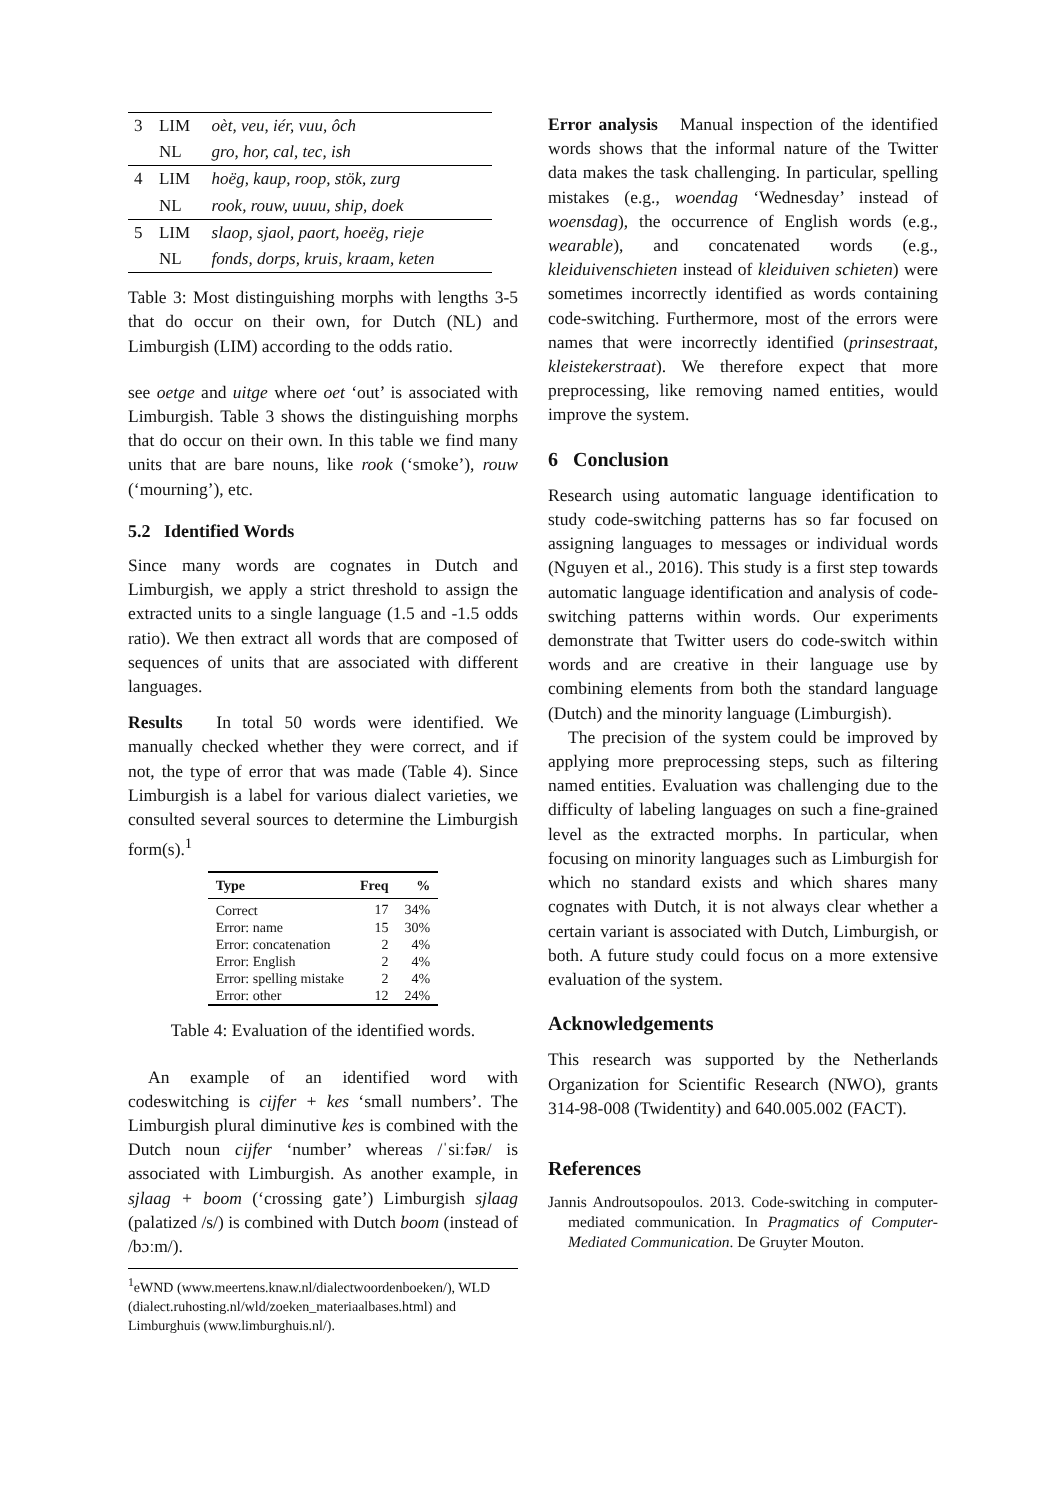| 3 | LIM | oèt, veu, iér, vuu, ôch |
| | NL | gro, hor, cal, tec, ish |
| 4 | LIM | hoëg, kaup, roop, stök, zurg |
| | NL | rook, rouw, uuuu, ship, doek |
| 5 | LIM | slaop, sjaol, paort, hoeëg, rieje |
| | NL | fonds, dorps, kruis, kraam, keten |
Table 3: Most distinguishing morphs with lengths 3-5 that do occur on their own, for Dutch (NL) and Limburgish (LIM) according to the odds ratio.
see oetge and uitge where oet ‘out’ is associated with Limburgish. Table 3 shows the distinguishing morphs that do occur on their own. In this table we find many units that are bare nouns, like rook (‘smoke’), rouw (‘mourning’), etc.
5.2 Identified Words
Since many words are cognates in Dutch and Limburgish, we apply a strict threshold to assign the extracted units to a single language (1.5 and -1.5 odds ratio). We then extract all words that are composed of sequences of units that are associated with different languages.
Results In total 50 words were identified. We manually checked whether they were correct, and if not, the type of error that was made (Table 4). Since Limburgish is a label for various dialect varieties, we consulted several sources to determine the Limburgish form(s).<sup>1</sup>
| Type | Freq | % |
| --- | --- | --- |
| Correct | 17 | 34% |
| Error: name | 15 | 30% |
| Error: concatenation | 2 | 4% |
| Error: English | 2 | 4% |
| Error: spelling mistake | 2 | 4% |
| Error: other | 12 | 24% |
Table 4: Evaluation of the identified words.
An example of an identified word with codeswitching is cijfer + kes ‘small numbers’. The Limburgish plural diminutive kes is combined with the Dutch noun cijfer ‘number’ whereas /ˈsiːfəʀ/ is associated with Limburgish. As another example, in sjlaag + boom (‘crossing gate’) Limburgish sjlaag (palatized /s/) is combined with Dutch boom (instead of /bɔːm/).
<sup>1</sup> eWND (www.meertens.knaw.nl/dialectwoordenboeken/), WLD (dialect.ruhosting.nl/wld/zoeken_materiaalbases.html) and Limburghuis (www.limburghuis.nl/).
Error analysis Manual inspection of the identified words shows that the informal nature of the Twitter data makes the task challenging. In particular, spelling mistakes (e.g., woendag ‘Wednesday’ instead of woensdag), the occurrence of English words (e.g., wearable), and concatenated words (e.g., kleiduivenschieten instead of kleiduiven schieten) were sometimes incorrectly identified as words containing code-switching. Furthermore, most of the errors were names that were incorrectly identified (prinsestraat, kleistekerstraat). We therefore expect that more preprocessing, like removing named entities, would improve the system.
6 Conclusion
Research using automatic language identification to study code-switching patterns has so far focused on assigning languages to messages or individual words (Nguyen et al., 2016). This study is a first step towards automatic language identification and analysis of code-switching patterns within words. Our experiments demonstrate that Twitter users do code-switch within words and are creative in their language use by combining elements from both the standard language (Dutch) and the minority language (Limburgish).
The precision of the system could be improved by applying more preprocessing steps, such as filtering named entities. Evaluation was challenging due to the difficulty of labeling languages on such a fine-grained level as the extracted morphs. In particular, when focusing on minority languages such as Limburgish for which no standard exists and which shares many cognates with Dutch, it is not always clear whether a certain variant is associated with Dutch, Limburgish, or both. A future study could focus on a more extensive evaluation of the system.
Acknowledgements
This research was supported by the Netherlands Organization for Scientific Research (NWO), grants 314-98-008 (Twidentity) and 640.005.002 (FACT).
References
Jannis Androutsopoulos. 2013. Code-switching in computer-mediated communication. In Pragmatics of Computer-Mediated Communication. De Gruyter Mouton.